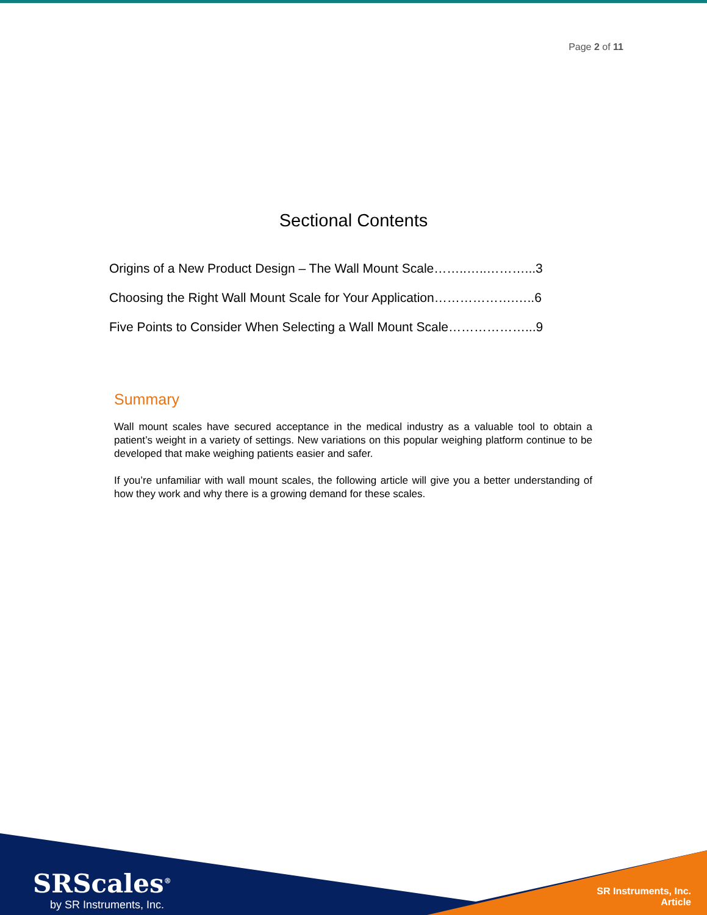Page 2 of 11
Sectional Contents
Origins of a New Product Design – The Wall Mount Scale……..…..………...3
Choosing the Right Wall Mount Scale for Your Application……………….…..6
Five Points to Consider When Selecting a Wall Mount Scale………………...9
Summary
Wall mount scales have secured acceptance in the medical industry as a valuable tool to obtain a patient’s weight in a variety of settings. New variations on this popular weighing platform continue to be developed that make weighing patients easier and safer.
If you’re unfamiliar with wall mount scales, the following article will give you a better understanding of how they work and why there is a growing demand for these scales.
SRScales<sup>®</sup>
by SR Instruments, Inc.
SR Instruments, Inc.
Article